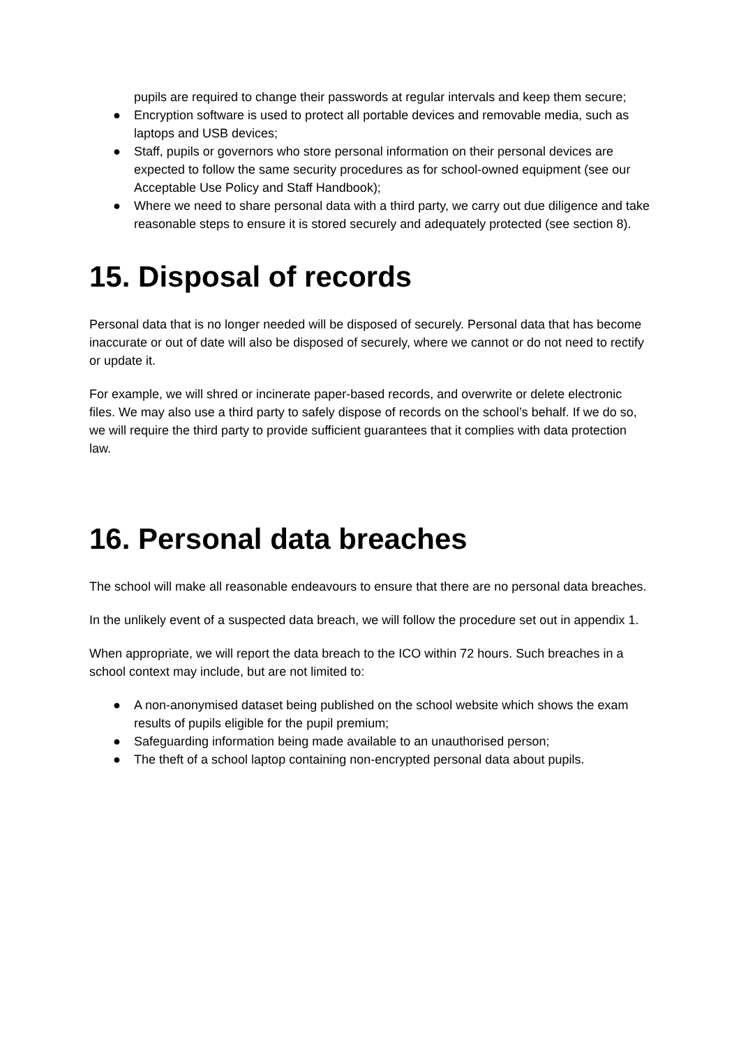pupils are required to change their passwords at regular intervals and keep them secure;
● Encryption software is used to protect all portable devices and removable media, such as laptops and USB devices;
● Staff, pupils or governors who store personal information on their personal devices are expected to follow the same security procedures as for school-owned equipment (see our Acceptable Use Policy and Staff Handbook);
● Where we need to share personal data with a third party, we carry out due diligence and take reasonable steps to ensure it is stored securely and adequately protected (see section 8).
15. Disposal of records
Personal data that is no longer needed will be disposed of securely. Personal data that has become inaccurate or out of date will also be disposed of securely, where we cannot or do not need to rectify or update it.
For example, we will shred or incinerate paper-based records, and overwrite or delete electronic files. We may also use a third party to safely dispose of records on the school’s behalf. If we do so, we will require the third party to provide sufficient guarantees that it complies with data protection law.
16. Personal data breaches
The school will make all reasonable endeavours to ensure that there are no personal data breaches.
In the unlikely event of a suspected data breach, we will follow the procedure set out in appendix 1.
When appropriate, we will report the data breach to the ICO within 72 hours. Such breaches in a school context may include, but are not limited to:
● A non-anonymised dataset being published on the school website which shows the exam results of pupils eligible for the pupil premium;
● Safeguarding information being made available to an unauthorised person;
● The theft of a school laptop containing non-encrypted personal data about pupils.